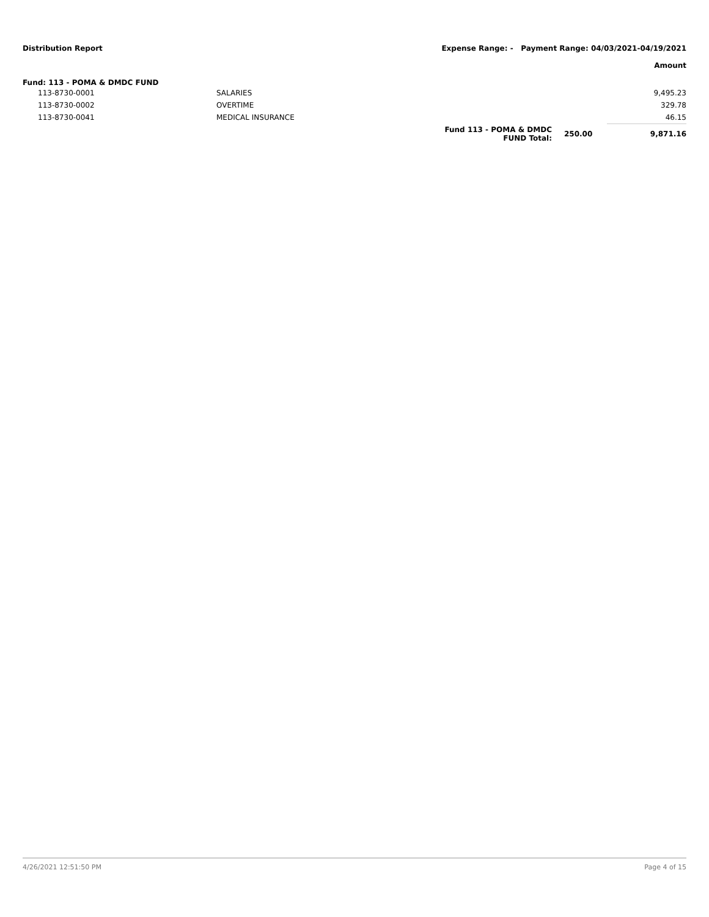Distribution Report Expense Range: - Payment Range: 04/03/2021-04/19/2021
Amount
Fund: 113 - POMA & DMDC FUND
| 113-8730-0001 | SALARIES | | | 9,495.23 |
| 113-8730-0002 | OVERTIME | | | 329.78 |
| 113-8730-0041 | MEDICAL INSURANCE | | | 46.15 |
| | | Fund 113 - POMA & DMDC FUND Total: | 250.00 | 9,871.16 |
4/26/2021 12:51:50 PM Page 4 of 15